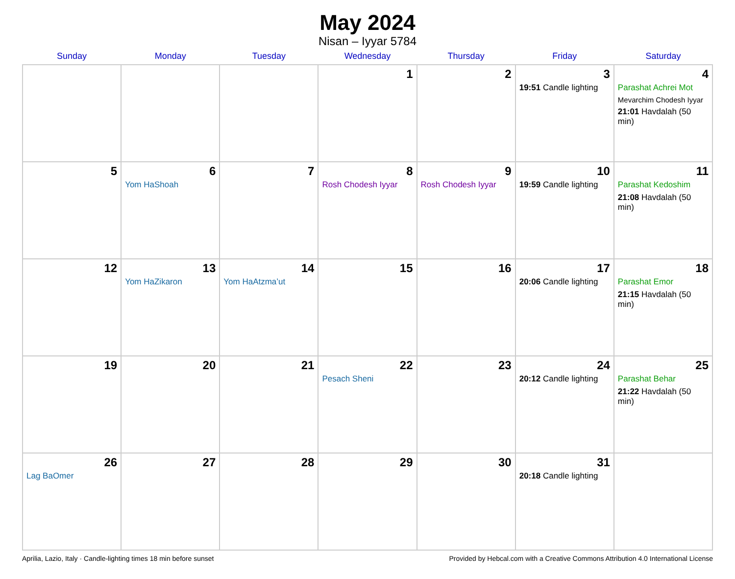May 2024
Nisan – Iyyar 5784
| Sunday | Monday | Tuesday | Wednesday | Thursday | Friday | Saturday |
| --- | --- | --- | --- | --- | --- | --- |
| | | | 1 | 2 | 3 19:51 Candle lighting | 4 Parashat Achrei Mot Mevarchim Chodesh Iyyar 21:01 Havdalah (50 min) |
| 5 | 6 Yom HaShoah | 7 | 8 Rosh Chodesh Iyyar | 9 Rosh Chodesh Iyyar | 10 19:59 Candle lighting | 11 Parashat Kedoshim 21:08 Havdalah (50 min) |
| 12 | 13 Yom HaZikaron | 14 Yom HaAtzma’ut | 15 | 16 | 17 20:06 Candle lighting | 18 Parashat Emor 21:15 Havdalah (50 min) |
| 19 | 20 | 21 | 22 Pesach Sheni | 23 | 24 20:12 Candle lighting | 25 Parashat Behar 21:22 Havdalah (50 min) |
| 26 Lag BaOmer | 27 | 28 | 29 | 30 | 31 20:18 Candle lighting | |
Aprilia, Lazio, Italy · Candle-lighting times 18 min before sunset Provided by Hebcal.com with a Creative Commons Attribution 4.0 International License